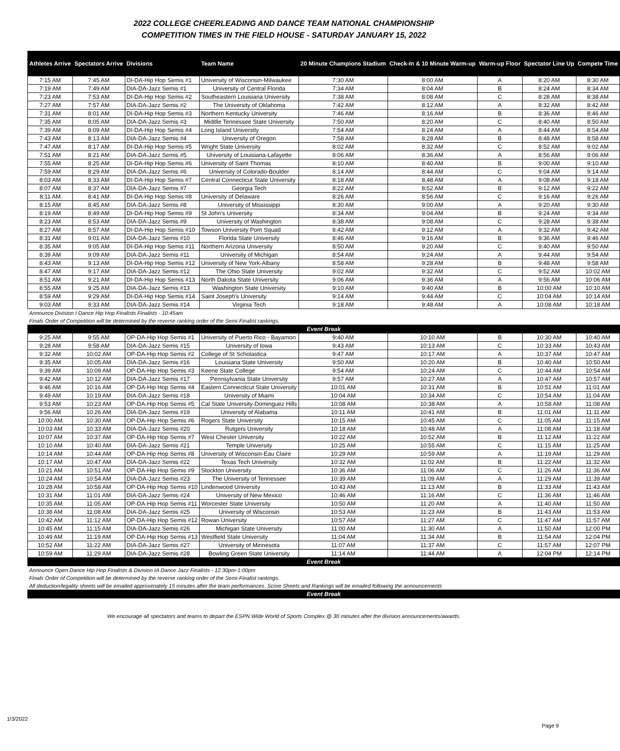2022 COLLEGE CHEERLEADING AND DANCE TEAM NATIONAL CHAMPIONSHIP
COMPETITION TIMES IN THE FIELD HOUSE - SATURDAY JANUARY 15, 2022
| Athletes Arrive | Spectators Arrive | Divisions | Team Name | 20 Minute Champions Stadium | Check-In & 10 Minute Warm-up | Warm-up Floor | Spectator Line Up | Compete Time |
| --- | --- | --- | --- | --- | --- | --- | --- | --- |
| 7:15 AM | 7:45 AM | DI-DA-Hip Hop Semis #1 | University of Wisconsin-Milwaukee | 7:30 AM | 8:00 AM | A | 8:20 AM | 8:30 AM |
| 7:19 AM | 7:49 AM | DIA-DA-Jazz Semis #1 | University of Central Florida | 7:34 AM | 8:04 AM | B | 8:24 AM | 8:34 AM |
| 7:23 AM | 7:53 AM | DI-DA-Hip Hop Semis #2 | Southeastern Louisiana University | 7:38 AM | 8:08 AM | C | 8:28 AM | 8:38 AM |
| 7:27 AM | 7:57 AM | DIA-DA-Jazz Semis #2 | The University of Oklahoma | 7:42 AM | 8:12 AM | A | 8:32 AM | 8:42 AM |
| 7:31 AM | 8:01 AM | DI-DA-Hip Hop Semis #3 | Northern Kentucky University | 7:46 AM | 8:16 AM | B | 8:36 AM | 8:46 AM |
| 7:35 AM | 8:05 AM | DIA-DA-Jazz Semis #3 | Middle Tennessee State University | 7:50 AM | 8:20 AM | C | 8:40 AM | 8:50 AM |
| 7:39 AM | 8:09 AM | DI-DA-Hip Hop Semis #4 | Long Island University | 7:54 AM | 8:24 AM | A | 8:44 AM | 8:54 AM |
| 7:43 AM | 8:13 AM | DIA-DA-Jazz Semis #4 | University of Oregon | 7:58 AM | 8:28 AM | B | 8:48 AM | 8:58 AM |
| 7:47 AM | 8:17 AM | DI-DA-Hip Hop Semis #5 | Wright State University | 8:02 AM | 8:32 AM | C | 8:52 AM | 9:02 AM |
| 7:51 AM | 8:21 AM | DIA-DA-Jazz Semis #5 | University of Louisiana-Lafayette | 8:06 AM | 8:36 AM | A | 8:56 AM | 9:06 AM |
| 7:55 AM | 8:25 AM | DI-DA-Hip Hop Semis #6 | University of Saint Thomas | 8:10 AM | 8:40 AM | B | 9:00 AM | 9:10 AM |
| 7:59 AM | 8:29 AM | DIA-DA-Jazz Semis #6 | University of Colorado-Boulder | 8:14 AM | 8:44 AM | C | 9:04 AM | 9:14 AM |
| 8:03 AM | 8:33 AM | DI-DA-Hip Hop Semis #7 | Central Connecticut State University | 8:18 AM | 8:48 AM | A | 9:08 AM | 9:18 AM |
| 8:07 AM | 8:37 AM | DIA-DA-Jazz Semis #7 | Georgia Tech | 8:22 AM | 8:52 AM | B | 9:12 AM | 9:22 AM |
| 8:11 AM | 8:41 AM | DI-DA-Hip Hop Semis #8 | University of Delaware | 8:26 AM | 8:56 AM | C | 9:16 AM | 9:26 AM |
| 8:15 AM | 8:45 AM | DIA-DA-Jazz Semis #8 | University of Mississippi | 8:30 AM | 9:00 AM | A | 9:20 AM | 9:30 AM |
| 8:19 AM | 8:49 AM | DI-DA-Hip Hop Semis #9 | St John's University | 8:34 AM | 9:04 AM | B | 9:24 AM | 9:34 AM |
| 8:23 AM | 8:53 AM | DIA-DA-Jazz Semis #9 | University of Washington | 8:38 AM | 9:08 AM | C | 9:28 AM | 9:38 AM |
| 8:27 AM | 8:57 AM | DI-DA-Hip Hop Semis #10 | Towson University Pom Squad | 8:42 AM | 9:12 AM | A | 9:32 AM | 9:42 AM |
| 8:31 AM | 9:01 AM | DIA-DA-Jazz Semis #10 | Florida State University | 8:46 AM | 9:16 AM | B | 9:36 AM | 9:46 AM |
| 8:35 AM | 9:05 AM | DI-DA-Hip Hop Semis #11 | Northern Arizona University | 8:50 AM | 9:20 AM | C | 9:40 AM | 9:50 AM |
| 8:39 AM | 9:09 AM | DIA-DA-Jazz Semis #11 | University of Michigan | 8:54 AM | 9:24 AM | A | 9:44 AM | 9:54 AM |
| 8:43 AM | 9:13 AM | DI-DA-Hip Hop Semis #12 | University of New York-Albany | 8:58 AM | 9:28 AM | B | 9:48 AM | 9:58 AM |
| 8:47 AM | 9:17 AM | DIA-DA-Jazz Semis #12 | The Ohio State University | 9:02 AM | 9:32 AM | C | 9:52 AM | 10:02 AM |
| 8:51 AM | 9:21 AM | DI-DA-Hip Hop Semis #13 | North Dakota State University | 9:06 AM | 9:36 AM | A | 9:56 AM | 10:06 AM |
| 8:55 AM | 9:25 AM | DIA-DA-Jazz Semis #13 | Washington State University | 9:10 AM | 9:40 AM | B | 10:00 AM | 10:10 AM |
| 8:59 AM | 9:29 AM | DI-DA-Hip Hop Semis #14 | Saint Joseph's University | 9:14 AM | 9:44 AM | C | 10:04 AM | 10:14 AM |
| 9:03 AM | 9:33 AM | DIA-DA-Jazz Semis #14 | Virginia Tech | 9:18 AM | 9:48 AM | A | 10:08 AM | 10:18 AM |
| Announce Division I Dance Hip Hop Finalists Finalists - 10:45am | | | | | | | | |
| Finals Order of Competition will be determined by the reverse ranking order of the Semi-Finalist rankings. | | | | | | | | |
| Event Break | | | | | | | | |
| 9:25 AM | 9:55 AM | OP-DA-Hip Hop Semis #1 | University of Puerto Rico - Bayamon | 9:40 AM | 10:10 AM | B | 10:30 AM | 10:40 AM |
| 9:28 AM | 9:58 AM | DIA-DA-Jazz Semis #15 | University of Iowa | 9:43 AM | 10:13 AM | C | 10:33 AM | 10:43 AM |
| 9:32 AM | 10:02 AM | OP-DA-Hip Hop Semis #2 | College of St Scholastica | 9:47 AM | 10:17 AM | A | 10:37 AM | 10:47 AM |
| 9:35 AM | 10:05 AM | DIA-DA-Jazz Semis #16 | Louisiana State University | 9:50 AM | 10:20 AM | B | 10:40 AM | 10:50 AM |
| 9:39 AM | 10:09 AM | OP-DA-Hip Hop Semis #3 | Keene State College | 9:54 AM | 10:24 AM | C | 10:44 AM | 10:54 AM |
| 9:42 AM | 10:12 AM | DIA-DA-Jazz Semis #17 | Pennsylvania State University | 9:57 AM | 10:27 AM | A | 10:47 AM | 10:57 AM |
| 9:46 AM | 10:16 AM | OP-DA-Hip Hop Semis #4 | Eastern Connecticut State University | 10:01 AM | 10:31 AM | B | 10:51 AM | 11:01 AM |
| 9:49 AM | 10:19 AM | DIA-DA-Jazz Semis #18 | University of Miami | 10:04 AM | 10:34 AM | C | 10:54 AM | 11:04 AM |
| 9:53 AM | 10:23 AM | OP-DA-Hip Hop Semis #5 | Cal State University-Dominguez Hills | 10:08 AM | 10:38 AM | A | 10:58 AM | 11:08 AM |
| 9:56 AM | 10:26 AM | DIA-DA-Jazz Semis #19 | University of Alabama | 10:11 AM | 10:41 AM | B | 11:01 AM | 11:11 AM |
| 10:00 AM | 10:30 AM | OP-DA-Hip Hop Semis #6 | Rogers State University | 10:15 AM | 10:45 AM | C | 11:05 AM | 11:15 AM |
| 10:03 AM | 10:33 AM | DIA-DA-Jazz Semis #20 | Rutgers University | 10:18 AM | 10:48 AM | A | 11:08 AM | 11:18 AM |
| 10:07 AM | 10:37 AM | OP-DA-Hip Hop Semis #7 | West Chester University | 10:22 AM | 10:52 AM | B | 11:12 AM | 11:22 AM |
| 10:10 AM | 10:40 AM | DIA-DA-Jazz Semis #21 | Temple University | 10:25 AM | 10:55 AM | C | 11:15 AM | 11:25 AM |
| 10:14 AM | 10:44 AM | OP-DA-Hip Hop Semis #8 | University of Wisconsin-Eau Claire | 10:29 AM | 10:59 AM | A | 11:19 AM | 11:29 AM |
| 10:17 AM | 10:47 AM | DIA-DA-Jazz Semis #22 | Texas Tech University | 10:32 AM | 11:02 AM | B | 11:22 AM | 11:32 AM |
| 10:21 AM | 10:51 AM | OP-DA-Hip Hop Semis #9 | Stockton University | 10:36 AM | 11:06 AM | C | 11:26 AM | 11:36 AM |
| 10:24 AM | 10:54 AM | DIA-DA-Jazz Semis #23 | The University of Tennessee | 10:39 AM | 11:09 AM | A | 11:29 AM | 11:39 AM |
| 10:28 AM | 10:58 AM | OP-DA-Hip Hop Semis #10 | Lindenwood University | 10:43 AM | 11:13 AM | B | 11:33 AM | 11:43 AM |
| 10:31 AM | 11:01 AM | DIA-DA-Jazz Semis #24 | University of New Mexico | 10:46 AM | 11:16 AM | C | 11:36 AM | 11:46 AM |
| 10:35 AM | 11:05 AM | OP-DA-Hip Hop Semis #11 | Worcester State University | 10:50 AM | 11:20 AM | A | 11:40 AM | 11:50 AM |
| 10:38 AM | 11:08 AM | DIA-DA-Jazz Semis #25 | University of Wisconsin | 10:53 AM | 11:23 AM | B | 11:43 AM | 11:53 AM |
| 10:42 AM | 11:12 AM | OP-DA-Hip Hop Semis #12 | Rowan University | 10:57 AM | 11:27 AM | C | 11:47 AM | 11:57 AM |
| 10:45 AM | 11:15 AM | DIA-DA-Jazz Semis #26 | Michigan State University | 11:00 AM | 11:30 AM | A | 11:50 AM | 12:00 PM |
| 10:49 AM | 11:19 AM | OP-DA-Hip Hop Semis #13 | Westfield State University | 11:04 AM | 11:34 AM | B | 11:54 AM | 12:04 PM |
| 10:52 AM | 11:22 AM | DIA-DA-Jazz Semis #27 | University of Minnesota | 11:07 AM | 11:37 AM | C | 11:57 AM | 12:07 PM |
| 10:59 AM | 11:29 AM | DIA-DA-Jazz Semis #28 | Bowling Green State University | 11:14 AM | 11:44 AM | A | 12:04 PM | 12:14 PM |
| Event Break | | | | | | | | |
| Announce Open Dance Hip Hop Finalists & Division IA Dance Jazz Finalists - 12:30pm-1:00pm | | | | | | | | |
| Finals Order of Competition will be determined by the reverse ranking order of the Semi-Finalist rankings. | | | | | | | | |
| All deduction/legality sheets will be emailed approximately 15 minutes after the team performances. Score Sheets and Rankings will be emailed following the announcements | | | | | | | | |
| Event Break | | | | | | | | |
We encourage all spectators and teams to depart the ESPN Wide World of Sports Complex @ 30 minutes after the division announcements/awards.
1/3/2022
Page 9